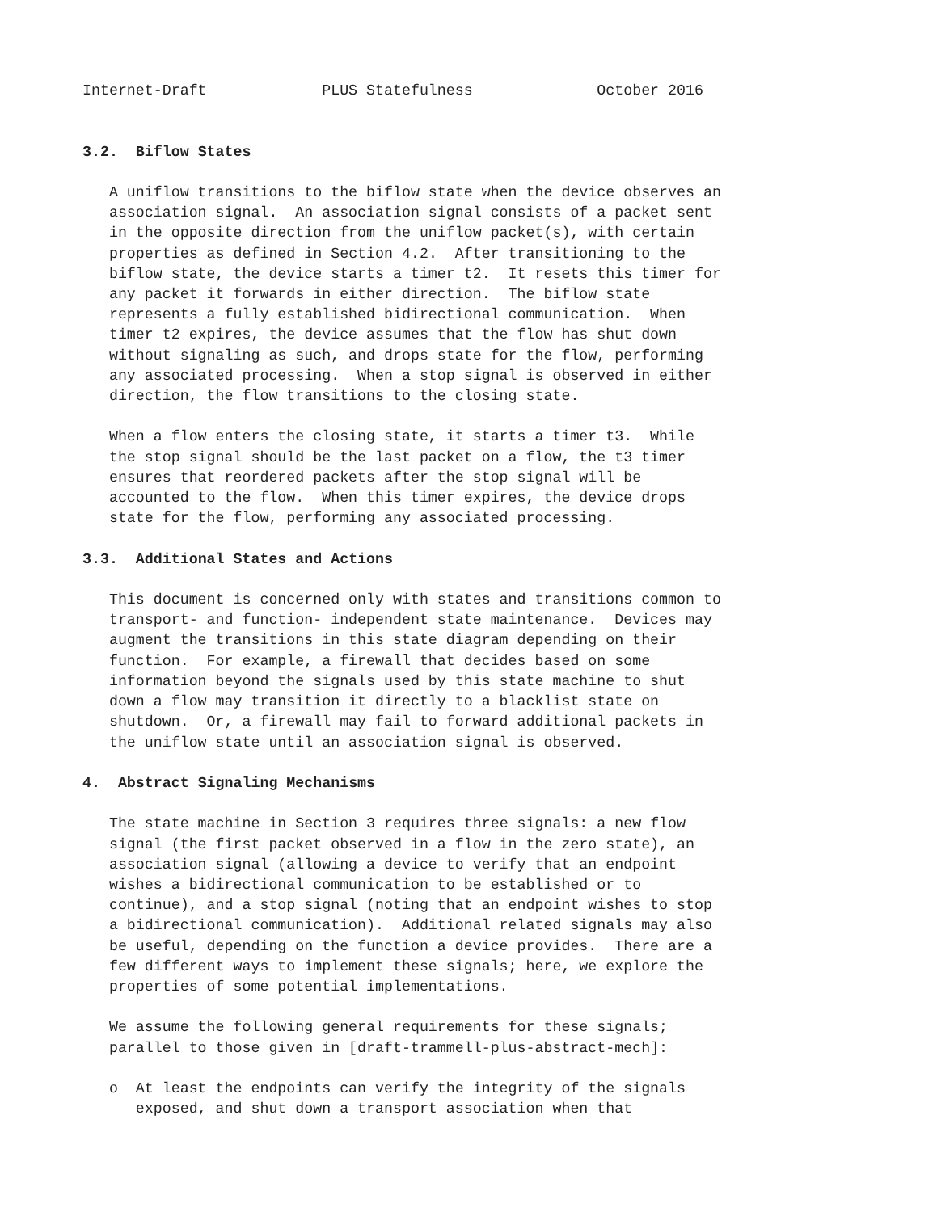Internet-Draft             PLUS Statefulness              October 2016


3.2.  Biflow States

   A uniflow transitions to the biflow state when the device observes an
   association signal.  An association signal consists of a packet sent
   in the opposite direction from the uniflow packet(s), with certain
   properties as defined in Section 4.2.  After transitioning to the
   biflow state, the device starts a timer t2.  It resets this timer for
   any packet it forwards in either direction.  The biflow state
   represents a fully established bidirectional communication.  When
   timer t2 expires, the device assumes that the flow has shut down
   without signaling as such, and drops state for the flow, performing
   any associated processing.  When a stop signal is observed in either
   direction, the flow transitions to the closing state.

   When a flow enters the closing state, it starts a timer t3.  While
   the stop signal should be the last packet on a flow, the t3 timer
   ensures that reordered packets after the stop signal will be
   accounted to the flow.  When this timer expires, the device drops
   state for the flow, performing any associated processing.

3.3.  Additional States and Actions

   This document is concerned only with states and transitions common to
   transport- and function- independent state maintenance.  Devices may
   augment the transitions in this state diagram depending on their
   function.  For example, a firewall that decides based on some
   information beyond the signals used by this state machine to shut
   down a flow may transition it directly to a blacklist state on
   shutdown.  Or, a firewall may fail to forward additional packets in
   the uniflow state until an association signal is observed.

4.  Abstract Signaling Mechanisms

   The state machine in Section 3 requires three signals: a new flow
   signal (the first packet observed in a flow in the zero state), an
   association signal (allowing a device to verify that an endpoint
   wishes a bidirectional communication to be established or to
   continue), and a stop signal (noting that an endpoint wishes to stop
   a bidirectional communication).  Additional related signals may also
   be useful, depending on the function a device provides.  There are a
   few different ways to implement these signals; here, we explore the
   properties of some potential implementations.

   We assume the following general requirements for these signals;
   parallel to those given in [draft-trammell-plus-abstract-mech]:

   o  At least the endpoints can verify the integrity of the signals
      exposed, and shut down a transport association when that